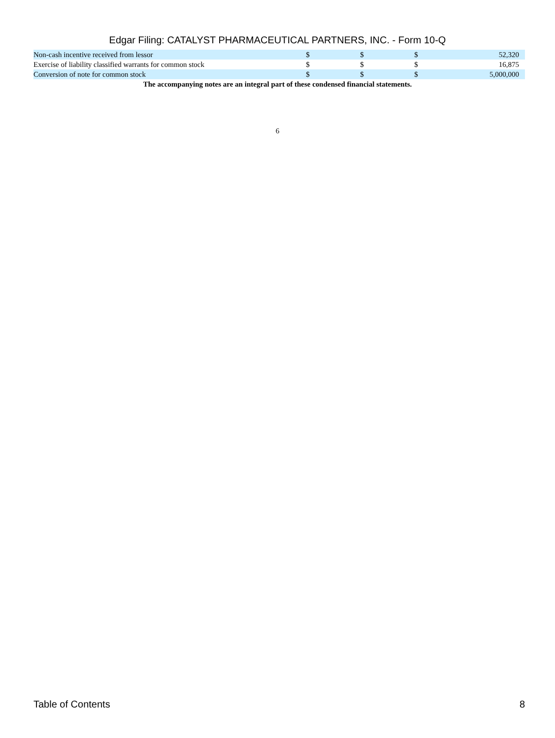Edgar Filing: CATALYST PHARMACEUTICAL PARTNERS, INC. - Form 10-Q
| Non-cash incentive received from lessor | $ | $ | $ | 52,320 |
| Exercise of liability classified warrants for common stock | $ | $ | $ | 16,875 |
| Conversion of note for common stock | $ | $ | $ | 5,000,000 |
The accompanying notes are an integral part of these condensed financial statements.
6
Table of Contents 8